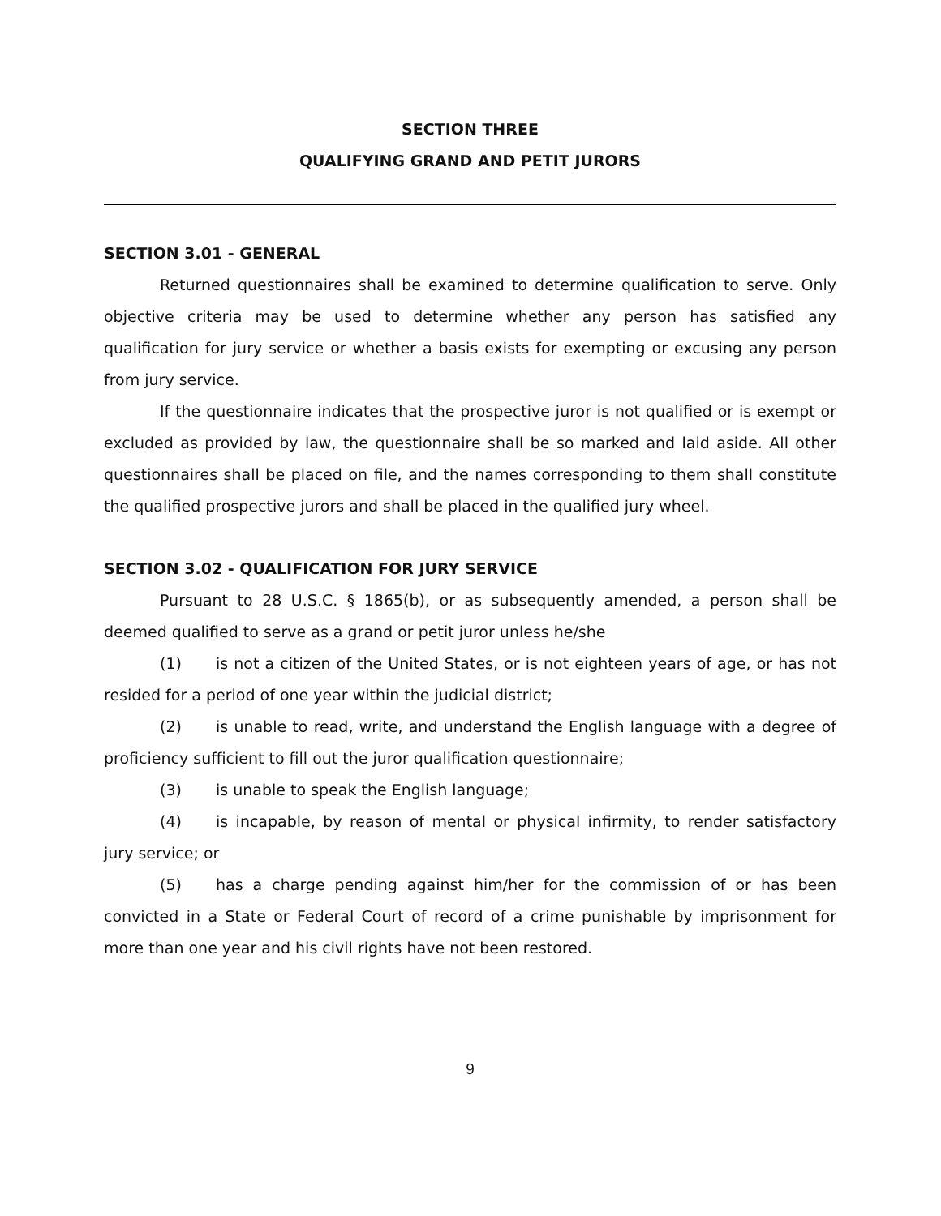SECTION THREE
QUALIFYING GRAND AND PETIT JURORS
SECTION 3.01 - GENERAL
Returned questionnaires shall be examined to determine qualification to serve. Only objective criteria may be used to determine whether any person has satisfied any qualification for jury service or whether a basis exists for exempting or excusing any person from jury service.
If the questionnaire indicates that the prospective juror is not qualified or is exempt or excluded as provided by law, the questionnaire shall be so marked and laid aside. All other questionnaires shall be placed on file, and the names corresponding to them shall constitute the qualified prospective jurors and shall be placed in the qualified jury wheel.
SECTION 3.02 - QUALIFICATION FOR JURY SERVICE
Pursuant to 28 U.S.C. § 1865(b), or as subsequently amended, a person shall be deemed qualified to serve as a grand or petit juror unless he/she
(1) is not a citizen of the United States, or is not eighteen years of age, or has not resided for a period of one year within the judicial district;
(2) is unable to read, write, and understand the English language with a degree of proficiency sufficient to fill out the juror qualification questionnaire;
(3) is unable to speak the English language;
(4) is incapable, by reason of mental or physical infirmity, to render satisfactory jury service; or
(5) has a charge pending against him/her for the commission of or has been convicted in a State or Federal Court of record of a crime punishable by imprisonment for more than one year and his civil rights have not been restored.
9